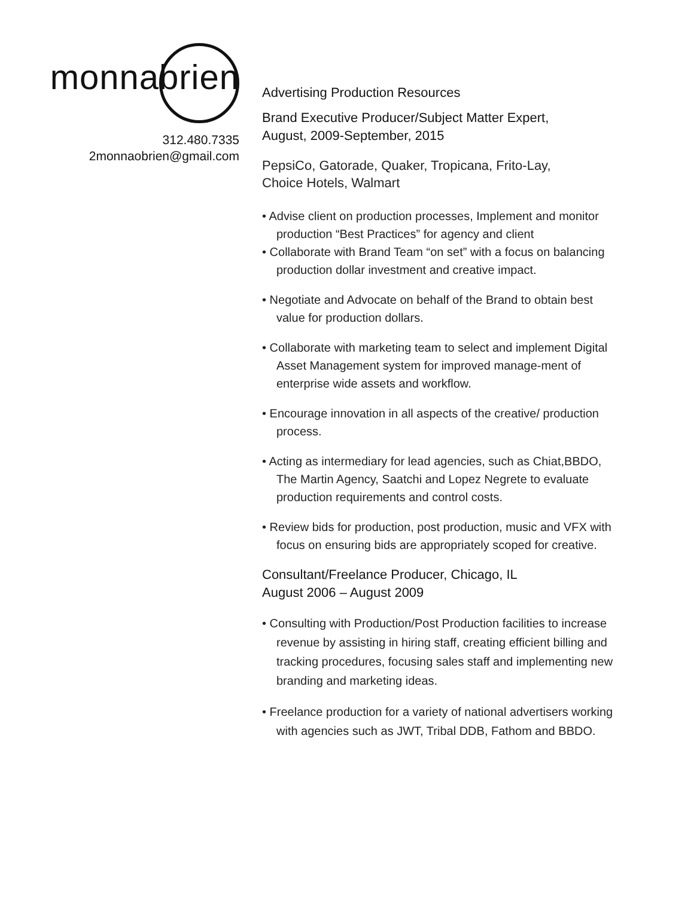monnabrien
312.480.7335
2monnaobrien@gmail.com
Advertising Production Resources
Brand Executive Producer/Subject Matter Expert,
August, 2009-September, 2015
PepsiCo, Gatorade, Quaker, Tropicana, Frito-Lay,
Choice Hotels, Walmart
• Advise client on production processes, Implement and monitor production “Best Practices” for agency and client
• Collaborate with Brand Team “on set” with a focus on balancing production dollar investment and creative impact.
• Negotiate and Advocate on behalf of the Brand to obtain best value for production dollars.
• Collaborate with marketing team to select and implement Digital Asset Management system for improved manage-ment of enterprise wide assets and workflow.
• Encourage innovation in all aspects of the creative/ production process.
• Acting as intermediary for lead agencies, such as Chiat,BBDO, The Martin Agency, Saatchi and Lopez Negrete to evaluate production requirements and control costs.
• Review bids for production, post production, music and VFX with focus on ensuring bids are appropriately scoped for creative.
Consultant/Freelance Producer, Chicago, IL
August 2006 – August 2009
• Consulting with Production/Post Production facilities to increase revenue by assisting in hiring staff, creating efficient billing and tracking procedures, focusing sales staff and implementing new branding and marketing ideas.
• Freelance production for a variety of national advertisers working with agencies such as JWT, Tribal DDB, Fathom and BBDO.